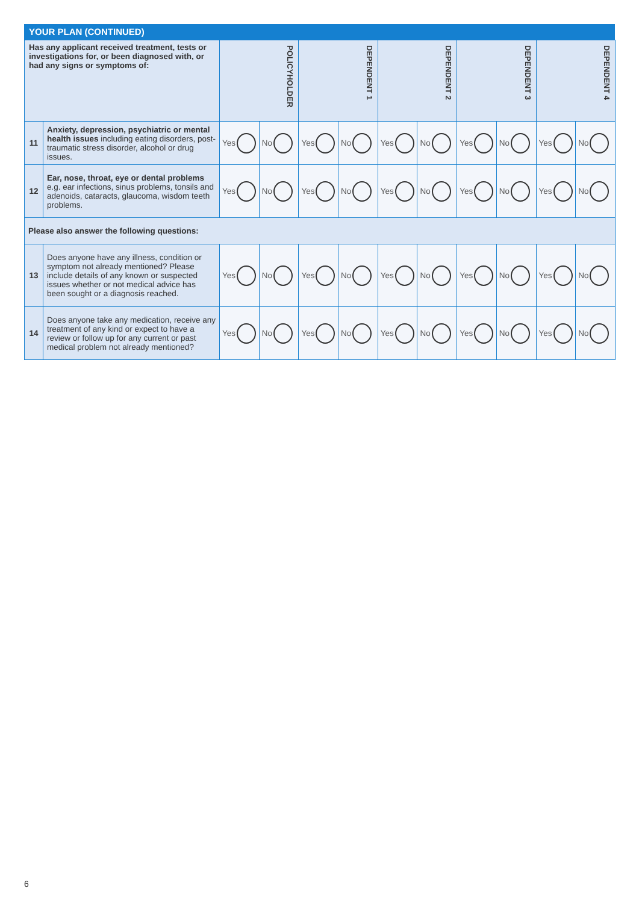YOUR PLAN (CONTINUED)
| Has any applicant received treatment, tests or investigations for, or been diagnosed with, or had any signs or symptoms of: | | POLICYHOLDER | | DEPENDENT 1 | | DEPENDENT 2 | | DEPENDENT 3 | | DEPENDENT 4 | |
| --- | --- | --- | --- | --- | --- | --- | --- | --- | --- | --- | --- |
| 11 | Anxiety, depression, psychiatric or mental health issues including eating disorders, post-traumatic stress disorder, alcohol or drug issues. | Yes | No | Yes | No | Yes | No | Yes | No | Yes | No |
| 12 | Ear, nose, throat, eye or dental problems e.g. ear infections, sinus problems, tonsils and adenoids, cataracts, glaucoma, wisdom teeth problems. | Yes | No | Yes | No | Yes | No | Yes | No | Yes | No |
| Please also answer the following questions: | | | | | | | | | | | |
| 13 | Does anyone have any illness, condition or symptom not already mentioned? Please include details of any known or suspected issues whether or not medical advice has been sought or a diagnosis reached. | Yes | No | Yes | No | Yes | No | Yes | No | Yes | No |
| 14 | Does anyone take any medication, receive any treatment of any kind or expect to have a review or follow up for any current or past medical problem not already mentioned? | Yes | No | Yes | No | Yes | No | Yes | No | Yes | No |
6